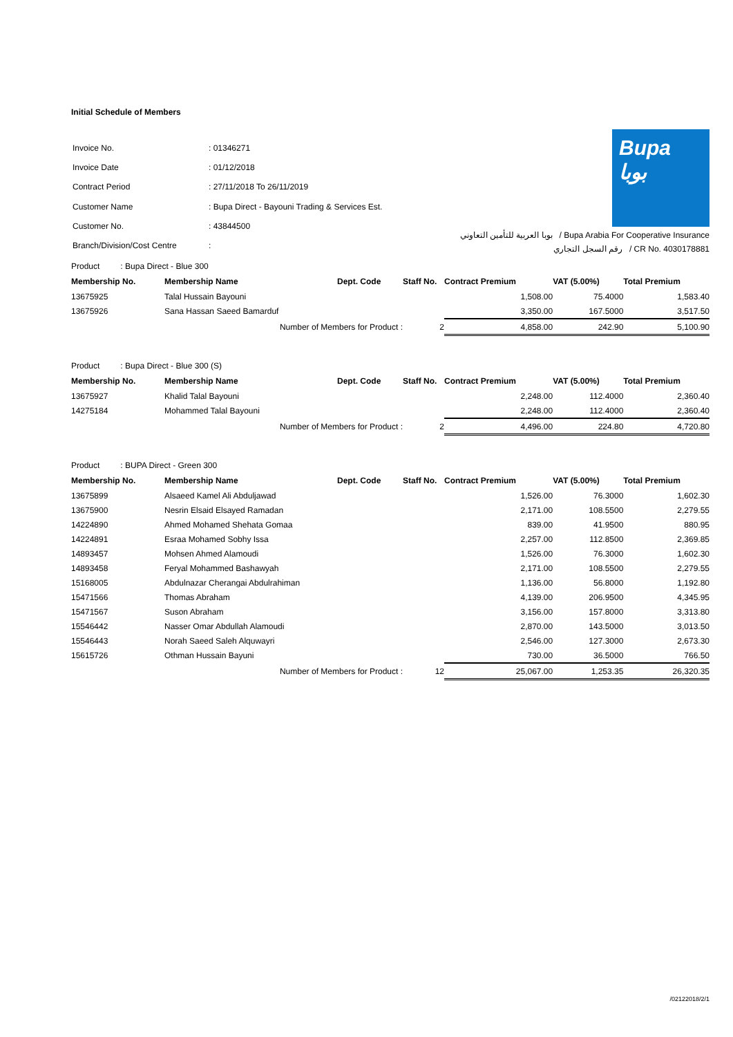Initial Schedule of Members
| Invoice No. | : 01346271 |
| Invoice Date | : 01/12/2018 |
| Contract Period | : 27/11/2018 To 26/11/2019 |
| Customer Name | : Bupa Direct - Bayouni Trading & Services Est. |
| Customer No. | : 43844500 |
| Branch/Division/Cost Centre | : |
Bupa
بوبا
بوبا العربية للتأمين التعاوني / Bupa Arabia For Cooperative Insurance
رقم السجل التجاري / CR No. 4030178881
Product : Bupa Direct - Blue 300
| Membership No. | Membership Name | Dept. Code | Staff No. | Contract Premium | VAT (5.00%) | Total Premium |
| --- | --- | --- | --- | --- | --- | --- |
| 13675925 | Talal Hussain Bayouni | | | 1,508.00 | 75.4000 | 1,583.40 |
| 13675926 | Sana Hassan Saeed Bamarduf | | | 3,350.00 | 167.5000 | 3,517.50 |
| | Number of Members for Product : | | 2 | 4,858.00 | 242.90 | 5,100.90 |
Product : Bupa Direct - Blue 300 (S)
| Membership No. | Membership Name | Dept. Code | Staff No. | Contract Premium | VAT (5.00%) | Total Premium |
| --- | --- | --- | --- | --- | --- | --- |
| 13675927 | Khalid Talal Bayouni | | | 2,248.00 | 112.4000 | 2,360.40 |
| 14275184 | Mohammed Talal Bayouni | | | 2,248.00 | 112.4000 | 2,360.40 |
| | Number of Members for Product : | | 2 | 4,496.00 | 224.80 | 4,720.80 |
Product : BUPA Direct - Green 300
| Membership No. | Membership Name | Dept. Code | Staff No. | Contract Premium | VAT (5.00%) | Total Premium |
| --- | --- | --- | --- | --- | --- | --- |
| 13675899 | Alsaeed Kamel Ali Abduljawad | | | 1,526.00 | 76.3000 | 1,602.30 |
| 13675900 | Nesrin Elsaid Elsayed Ramadan | | | 2,171.00 | 108.5500 | 2,279.55 |
| 14224890 | Ahmed Mohamed Shehata Gomaa | | | 839.00 | 41.9500 | 880.95 |
| 14224891 | Esraa Mohamed Sobhy Issa | | | 2,257.00 | 112.8500 | 2,369.85 |
| 14893457 | Mohsen Ahmed Alamoudi | | | 1,526.00 | 76.3000 | 1,602.30 |
| 14893458 | Feryal Mohammed Bashawyah | | | 2,171.00 | 108.5500 | 2,279.55 |
| 15168005 | Abdulnazar Cherangai Abdulrahiman | | | 1,136.00 | 56.8000 | 1,192.80 |
| 15471566 | Thomas Abraham | | | 4,139.00 | 206.9500 | 4,345.95 |
| 15471567 | Suson Abraham | | | 3,156.00 | 157.8000 | 3,313.80 |
| 15546442 | Nasser Omar Abdullah Alamoudi | | | 2,870.00 | 143.5000 | 3,013.50 |
| 15546443 | Norah Saeed Saleh Alquwayri | | | 2,546.00 | 127.3000 | 2,673.30 |
| 15615726 | Othman Hussain Bayuni | | | 730.00 | 36.5000 | 766.50 |
| | Number of Members for Product : | | 12 | 25,067.00 | 1,253.35 | 26,320.35 |
/02122018/2/1